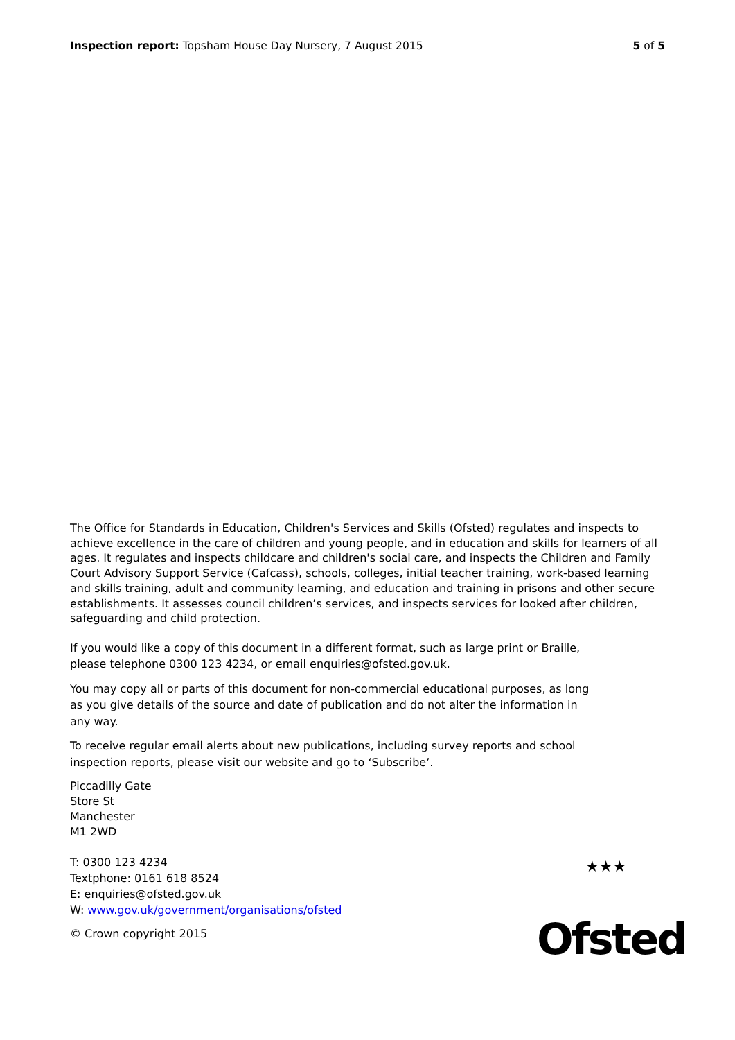Inspection report: Topsham House Day Nursery, 7 August 2015
5 of 5
The Office for Standards in Education, Children's Services and Skills (Ofsted) regulates and inspects to achieve excellence in the care of children and young people, and in education and skills for learners of all ages. It regulates and inspects childcare and children's social care, and inspects the Children and Family Court Advisory Support Service (Cafcass), schools, colleges, initial teacher training, work-based learning and skills training, adult and community learning, and education and training in prisons and other secure establishments. It assesses council children’s services, and inspects services for looked after children, safeguarding and child protection.
If you would like a copy of this document in a different format, such as large print or Braille, please telephone 0300 123 4234, or email enquiries@ofsted.gov.uk.
You may copy all or parts of this document for non-commercial educational purposes, as long as you give details of the source and date of publication and do not alter the information in any way.
To receive regular email alerts about new publications, including survey reports and school inspection reports, please visit our website and go to ‘Subscribe’.
Piccadilly Gate
Store St
Manchester
M1 2WD
T: 0300 123 4234
Textphone: 0161 618 8524
E: enquiries@ofsted.gov.uk
W: www.gov.uk/government/organisations/ofsted
© Crown copyright 2015
★★★
Ofsted